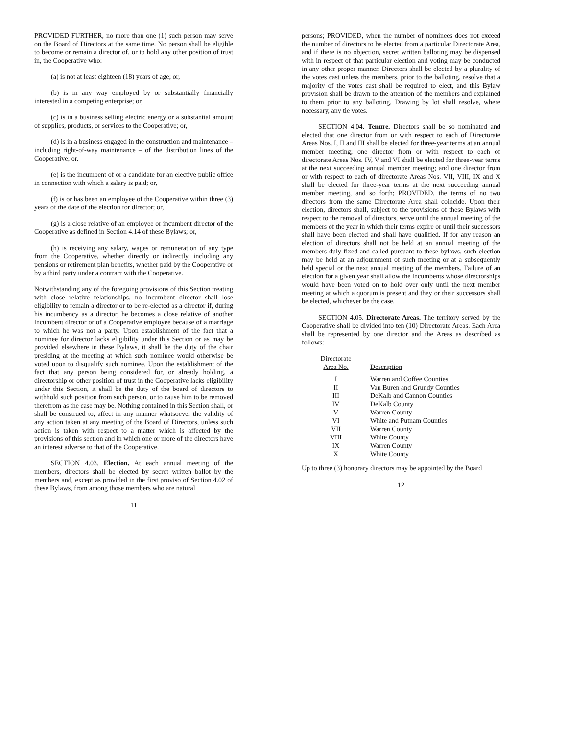PROVIDED FURTHER, no more than one (1) such person may serve on the Board of Directors at the same time. No person shall be eligible to become or remain a director of, or to hold any other position of trust in, the Cooperative who:
(a) is not at least eighteen (18) years of age; or,
(b) is in any way employed by or substantially financially interested in a competing enterprise; or,
(c) is in a business selling electric energy or a substantial amount of supplies, products, or services to the Cooperative; or,
(d) is in a business engaged in the construction and maintenance – including right-of-way maintenance – of the distribution lines of the Cooperative; or,
(e) is the incumbent of or a candidate for an elective public office in connection with which a salary is paid; or,
(f) is or has been an employee of the Cooperative within three (3) years of the date of the election for director; or,
(g) is a close relative of an employee or incumbent director of the Cooperative as defined in Section 4.14 of these Bylaws; or,
(h) is receiving any salary, wages or remuneration of any type from the Cooperative, whether directly or indirectly, including any pensions or retirement plan benefits, whether paid by the Cooperative or by a third party under a contract with the Cooperative.
Notwithstanding any of the foregoing provisions of this Section treating with close relative relationships, no incumbent director shall lose eligibility to remain a director or to be re-elected as a director if, during his incumbency as a director, he becomes a close relative of another incumbent director or of a Cooperative employee because of a marriage to which he was not a party. Upon establishment of the fact that a nominee for director lacks eligibility under this Section or as may be provided elsewhere in these Bylaws, it shall be the duty of the chair presiding at the meeting at which such nominee would otherwise be voted upon to disqualify such nominee. Upon the establishment of the fact that any person being considered for, or already holding, a directorship or other position of trust in the Cooperative lacks eligibility under this Section, it shall be the duty of the board of directors to withhold such position from such person, or to cause him to be removed therefrom as the case may be. Nothing contained in this Section shall, or shall be construed to, affect in any manner whatsoever the validity of any action taken at any meeting of the Board of Directors, unless such action is taken with respect to a matter which is affected by the provisions of this section and in which one or more of the directors have an interest adverse to that of the Cooperative.
SECTION 4.03. Election. At each annual meeting of the members, directors shall be elected by secret written ballot by the members and, except as provided in the first proviso of Section 4.02 of these Bylaws, from among those members who are natural
11
persons; PROVIDED, when the number of nominees does not exceed the number of directors to be elected from a particular Directorate Area, and if there is no objection, secret written balloting may be dispensed with in respect of that particular election and voting may be conducted in any other proper manner. Directors shall be elected by a plurality of the votes cast unless the members, prior to the balloting, resolve that a majority of the votes cast shall be required to elect, and this Bylaw provision shall be drawn to the attention of the members and explained to them prior to any balloting. Drawing by lot shall resolve, where necessary, any tie votes.
SECTION 4.04. Tenure. Directors shall be so nominated and elected that one director from or with respect to each of Directorate Areas Nos. I, II and III shall be elected for three-year terms at an annual member meeting; one director from or with respect to each of directorate Areas Nos. IV, V and VI shall be elected for three-year terms at the next succeeding annual member meeting; and one director from or with respect to each of directorate Areas Nos. VII, VIII, IX and X shall be elected for three-year terms at the next succeeding annual member meeting, and so forth; PROVIDED, the terms of no two directors from the same Directorate Area shall coincide. Upon their election, directors shall, subject to the provisions of these Bylaws with respect to the removal of directors, serve until the annual meeting of the members of the year in which their terms expire or until their successors shall have been elected and shall have qualified. If for any reason an election of directors shall not be held at an annual meeting of the members duly fixed and called pursuant to these bylaws, such election may be held at an adjournment of such meeting or at a subsequently held special or the next annual meeting of the members. Failure of an election for a given year shall allow the incumbents whose directorships would have been voted on to hold over only until the next member meeting at which a quorum is present and they or their successors shall be elected, whichever be the case.
SECTION 4.05. Directorate Areas. The territory served by the Cooperative shall be divided into ten (10) Directorate Areas. Each Area shall be represented by one director and the Areas as described as follows:
| Directorate Area No. | Description |
| --- | --- |
| I | Warren and Coffee Counties |
| II | Van Buren and Grundy Counties |
| III | DeKalb and Cannon Counties |
| IV | DeKalb County |
| V | Warren County |
| VI | White and Putnam Counties |
| VII | Warren County |
| VIII | White County |
| IX | Warren County |
| X | White County |
Up to three (3) honorary directors may be appointed by the Board
12